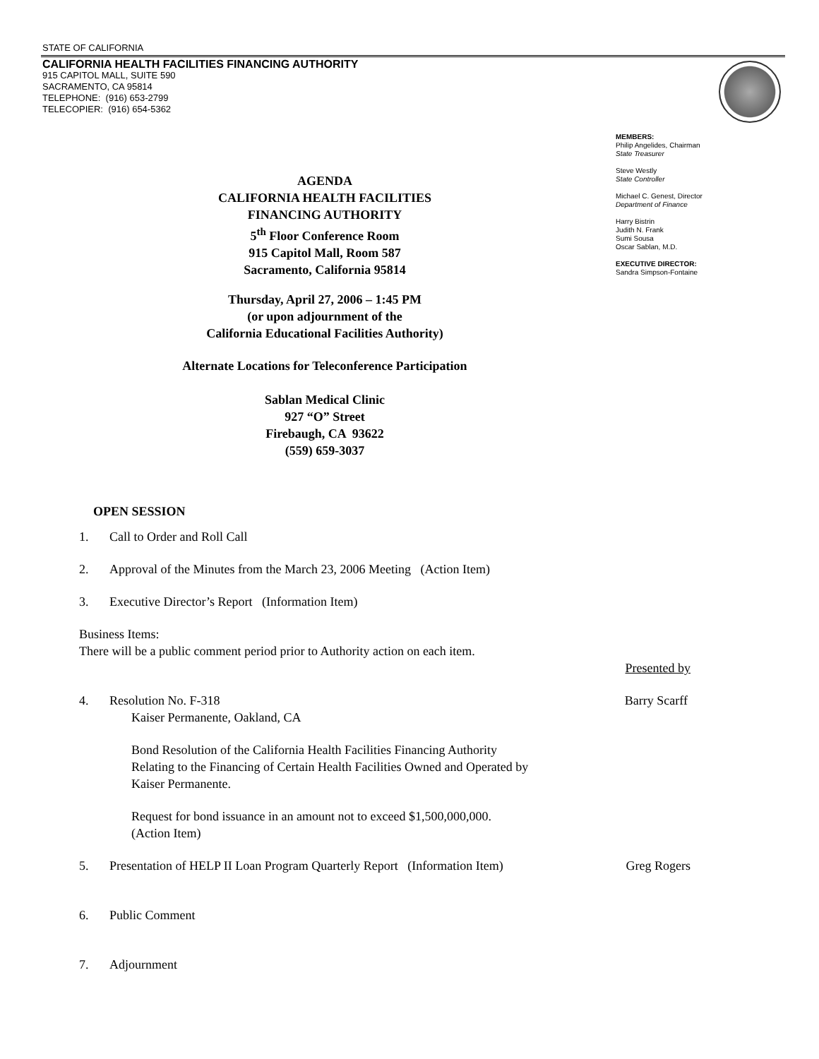STATE OF CALIFORNIA
CALIFORNIA HEALTH FACILITIES FINANCING AUTHORITY
915 CAPITOL MALL, SUITE 590
SACRAMENTO, CA 95814
TELEPHONE: (916) 653-2799
TELECOPIER: (916) 654-5362
MEMBERS:
Philip Angelides, Chairman
State Treasurer
Steve Westly
State Controller
Michael C. Genest, Director
Department of Finance
Harry Bistrin
Judith N. Frank
Sumi Sousa
Oscar Sablan, M.D.
EXECUTIVE DIRECTOR:
Sandra Simpson-Fontaine
AGENDA
CALIFORNIA HEALTH FACILITIES
FINANCING AUTHORITY
5<sup>th</sup> Floor Conference Room
915 Capitol Mall, Room 587
Sacramento, California 95814
Thursday, April 27, 2006 – 1:45 PM
(or upon adjournment of the
California Educational Facilities Authority)
Alternate Locations for Teleconference Participation
Sablan Medical Clinic
927 “O” Street
Firebaugh, CA 93622
(559) 659-3037
OPEN SESSION
1. Call to Order and Roll Call
2. Approval of the Minutes from the March 23, 2006 Meeting (Action Item)
3. Executive Director’s Report (Information Item)
Business Items:
There will be a public comment period prior to Authority action on each item.
Presented by
4. Resolution No. F-318 Barry Scarff
Kaiser Permanente, Oakland, CA
Bond Resolution of the California Health Facilities Financing Authority
Relating to the Financing of Certain Health Facilities Owned and Operated by
Kaiser Permanente.
Request for bond issuance in an amount not to exceed $1,500,000,000.
(Action Item)
5. Presentation of HELP II Loan Program Quarterly Report (Information Item) Greg Rogers
6. Public Comment
7. Adjournment